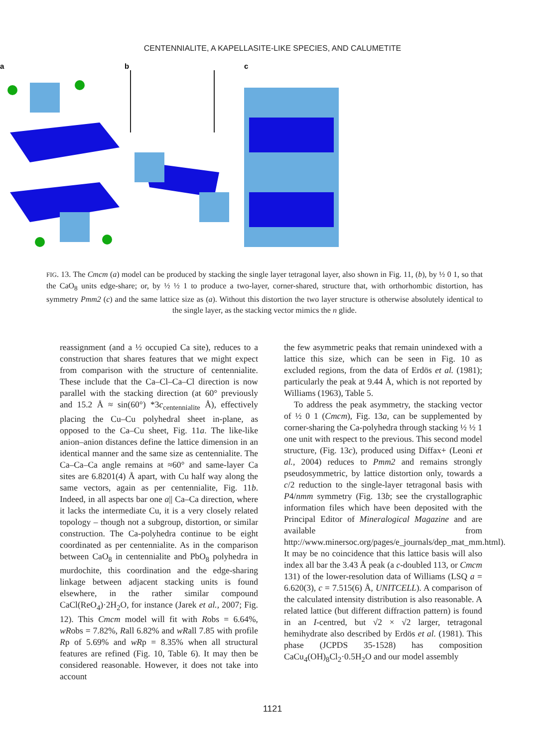CENTENNIALITE, A KAPELLASITE-LIKE SPECIES, AND CALUMETITE
a
b
c
FIG. 13. The Cmcm (a) model can be produced by stacking the single layer tetragonal layer, also shown in Fig. 11, (b), by ½ 0 1, so that the CaO<sub>8</sub> units edge-share; or, by ½ ½ 1 to produce a two-layer, corner-shared, structure that, with orthorhombic distortion, has symmetry Pmm2 (c) and the same lattice size as (a). Without this distortion the two layer structure is otherwise absolutely identical to the single layer, as the stacking vector mimics the n glide.
reassignment (and a ½ occupied Ca site), reduces to a construction that shares features that we might expect from comparison with the structure of centennialite. These include that the Ca–Cl–Ca–Cl direction is now parallel with the stacking direction (at 60° previously and 15.2 Å ≈ sin(60°) *3c<sub>centennialite</sub> Å), effectively placing the Cu–Cu polyhedral sheet in-plane, as opposed to the Ca–Cu sheet, Fig. 11a. The like-like anion–anion distances define the lattice dimension in an identical manner and the same size as centennialite. The Ca–Ca–Ca angle remains at ≈60° and same-layer Ca sites are 6.8201(4) Å apart, with Cu half way along the same vectors, again as per centennialite, Fig. 11b. Indeed, in all aspects bar one a|| Ca–Ca direction, where it lacks the intermediate Cu, it is a very closely related topology – though not a subgroup, distortion, or similar construction. The Ca-polyhedra continue to be eight coordinated as per centennialite. As in the comparison between CaO<sub>8</sub> in centennialite and PbO<sub>8</sub> polyhedra in murdochite, this coordination and the edge-sharing linkage between adjacent stacking units is found elsewhere, in the rather similar compound CaCl(ReO<sub>4</sub>)·2H<sub>2</sub>O, for instance (Jarek et al., 2007; Fig. 12). This Cmcm model will fit with Robs = 6.64%, wRobs = 7.82%, Rall 6.82% and wRall 7.85 with profile Rp of 5.69% and wRp = 8.35% when all structural features are refined (Fig. 10, Table 6). It may then be considered reasonable. However, it does not take into account
the few asymmetric peaks that remain unindexed with a lattice this size, which can be seen in Fig. 10 as excluded regions, from the data of Erdös et al. (1981); particularly the peak at 9.44 Å, which is not reported by Williams (1963), Table 5.
To address the peak asymmetry, the stacking vector of ½ 0 1 (Cmcm), Fig. 13a, can be supplemented by corner-sharing the Ca-polyhedra through stacking ½ ½ 1 one unit with respect to the previous. This second model structure, (Fig. 13c), produced using Diffax+ (Leoni et al., 2004) reduces to Pmm2 and remains strongly pseudosymmetric, by lattice distortion only, towards a c/2 reduction to the single-layer tetragonal basis with P4/nmm symmetry (Fig. 13b; see the crystallographic information files which have been deposited with the Principal Editor of Mineralogical Magazine and are available from http://www.minersoc.org/pages/e_journals/dep_mat_mm.html). It may be no coincidence that this lattice basis will also index all bar the 3.43 Å peak (a c-doubled 113, or Cmcm 131) of the lower-resolution data of Williams (LSQ a = 6.620(3), c = 7.515(6) Å, UNITCELL). A comparison of the calculated intensity distribution is also reasonable. A related lattice (but different diffraction pattern) is found in an I-centred, but √2 × √2 larger, tetragonal hemihydrate also described by Erdös et al. (1981). This phase (JCPDS 35-1528) has composition CaCu<sub>4</sub>(OH)<sub>8</sub>Cl<sub>2</sub>·0.5H<sub>2</sub>O and our model assembly
1121